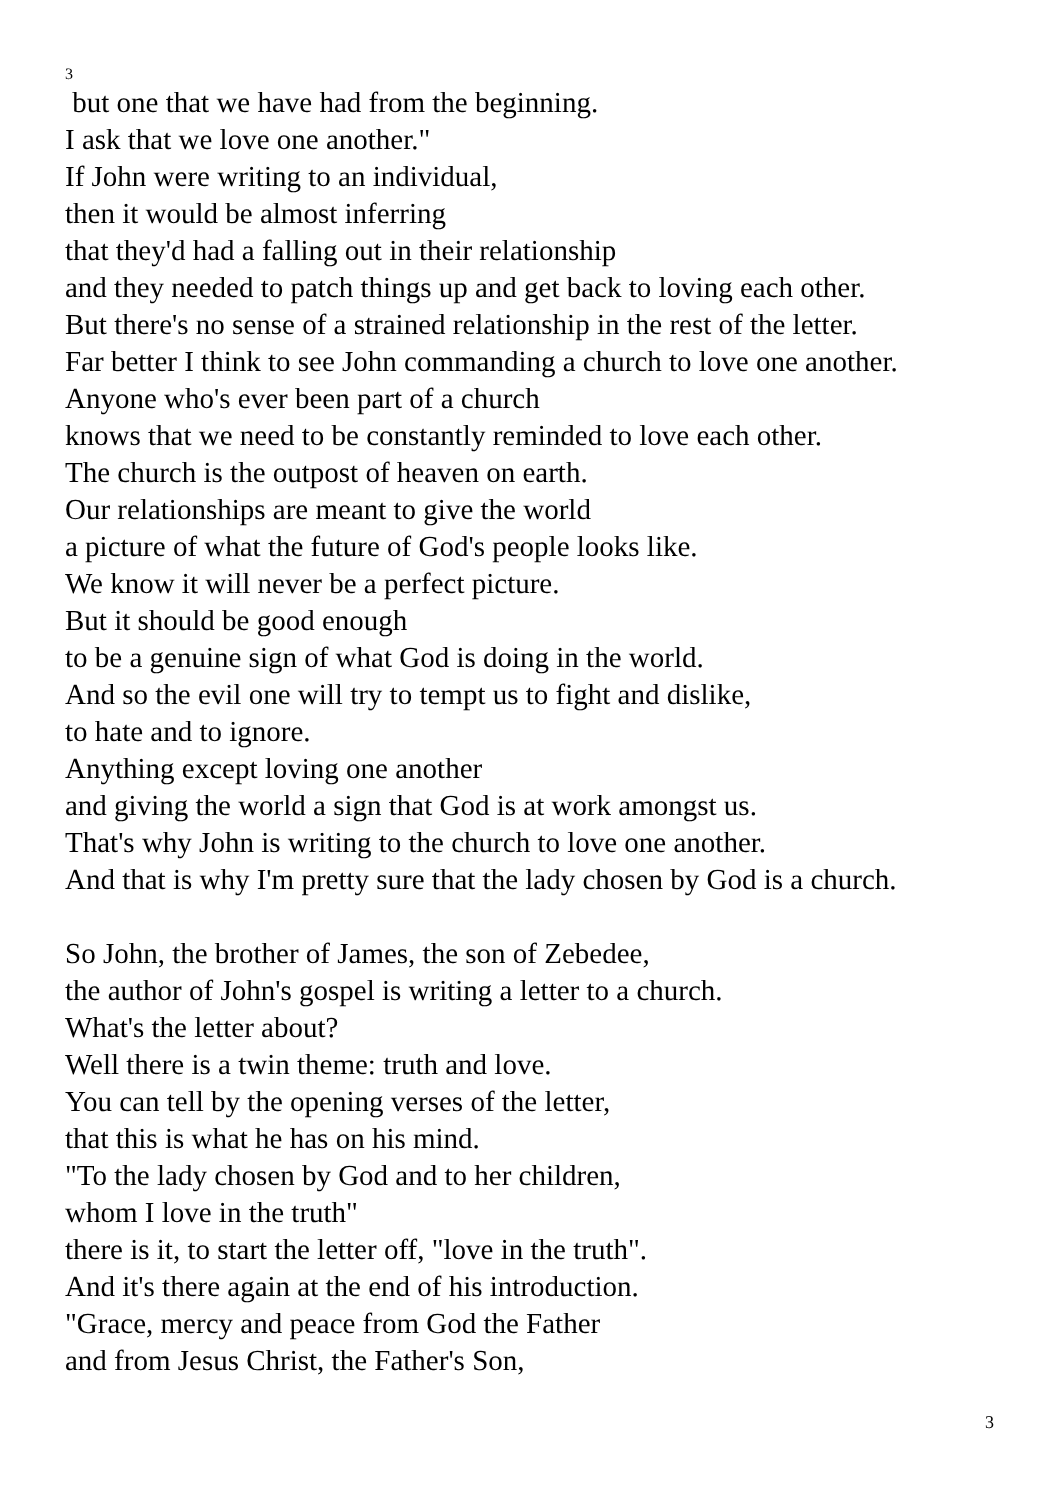3
but one that we have had from the beginning.
I ask that we love one another."
If John were writing to an individual,
then it would be almost inferring
that they'd had a falling out in their relationship
and they needed to patch things up and get back to loving each other.
But there's no sense of a strained relationship in the rest of the letter.
Far better I think to see John commanding a church to love one another.
Anyone who's ever been part of a church
knows that we need to be constantly reminded to love each other.
The church is the outpost of heaven on earth.
Our relationships are meant to give the world
a picture of what the future of God's people looks like.
We know it will never be a perfect picture.
But it should be good enough
to be a genuine sign of what God is doing in the world.
And so the evil one will try to tempt us to fight and dislike,
to hate and to ignore.
Anything except loving one another
and giving the world a sign that God is at work amongst us.
That's why John is writing to the church to love one another.
And that is why I'm pretty sure that the lady chosen by God is a church.
So John, the brother of James, the son of Zebedee,
the author of John's gospel is writing a letter to a church.
What's the letter about?
Well there is a twin theme: truth and love.
You can tell by the opening verses of the letter,
that this is what he has on his mind.
"To the lady chosen by God and to her children,
whom I love in the truth"
there is it, to start the letter off, "love in the truth".
And it's there again at the end of his introduction.
"Grace, mercy and peace from God the Father
and from Jesus Christ, the Father's Son,
3